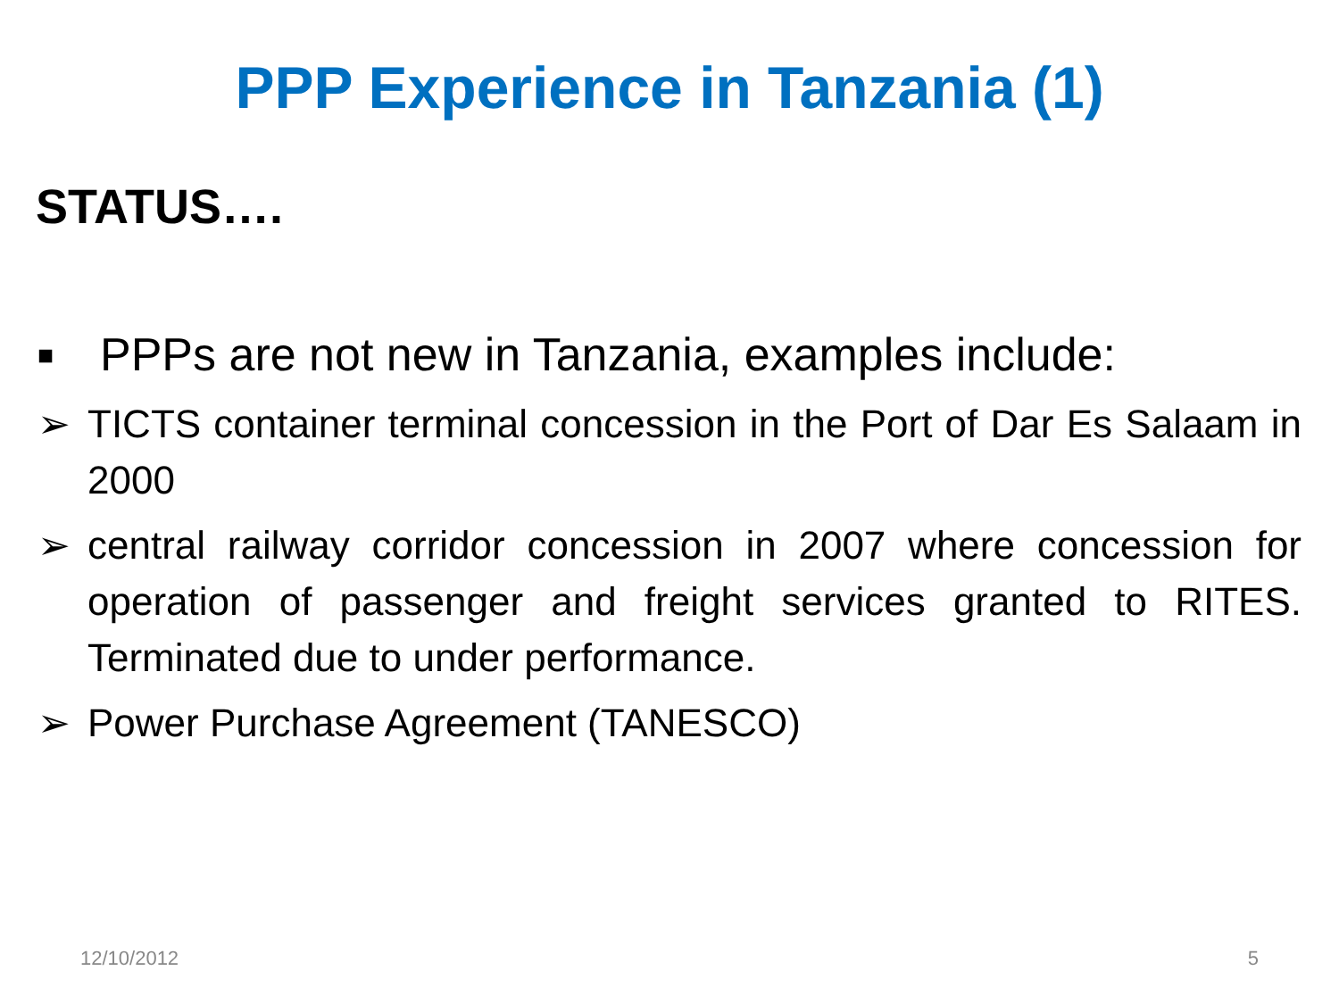PPP Experience in Tanzania (1)
STATUS….
■ PPPs are not new in Tanzania, examples include:
➢ TICTS container terminal concession in the Port of Dar Es Salaam in 2000
➢ central railway corridor concession in 2007 where concession for operation of passenger and freight services granted to RITES. Terminated due to under performance.
➢ Power Purchase Agreement (TANESCO)
12/10/2012 5